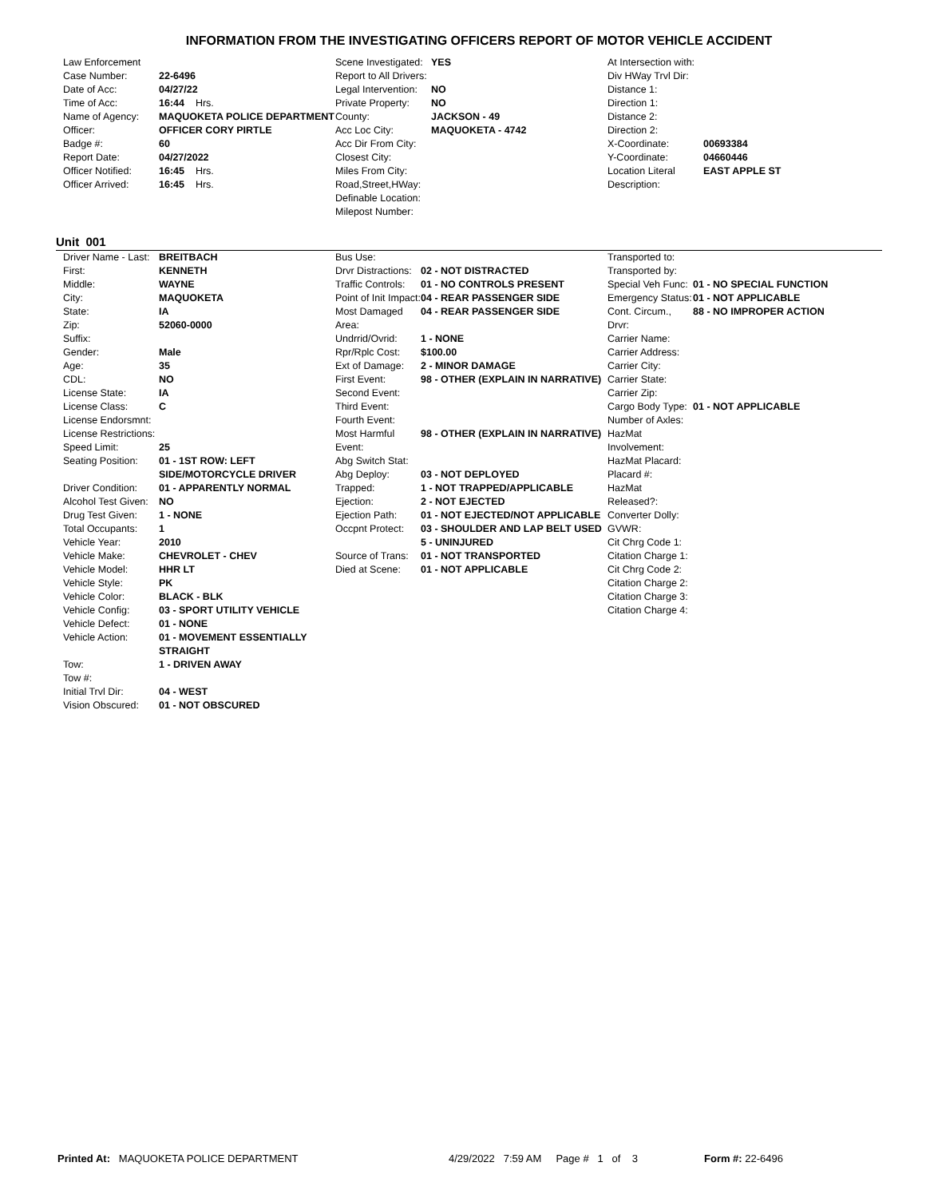INFORMATION FROM THE INVESTIGATING OFFICERS REPORT OF MOTOR VEHICLE ACCIDENT
| Law Enforcement | |
| Case Number: | 22-6496 |
| Date of Acc: | 04/27/22 |
| Time of Acc: | 16:44 Hrs. |
| Name of Agency: | MAQUOKETA POLICE DEPARTMENT |
| Officer: | OFFICER CORY PIRTLE |
| Badge #: | 60 |
| Report Date: | 04/27/2022 |
| Officer Notified: | 16:45 Hrs. |
| Officer Arrived: | 16:45 Hrs. |
| Scene Investigated: | YES |
| Report to All Drivers: | |
| Legal Intervention: | NO |
| Private Property: | NO |
| County: | JACKSON - 49 |
| Acc Loc City: | MAQUOKETA - 4742 |
| Acc Dir From City: | |
| Closest City: | |
| Miles From City: | |
| Road,Street,HWay: | |
| Definable Location: | |
| Milepost Number: | |
| At Intersection with: | |
| Div HWay Trvl Dir: | |
| Distance 1: | |
| Direction 1: | |
| Distance 2: | |
| Direction 2: | |
| X-Coordinate: | 00693384 |
| Y-Coordinate: | 04660446 |
| Location Literal Description: | EAST APPLE ST |
Unit 001
| Driver Name - Last: | BREITBACH |
| First: | KENNETH |
| Middle: | WAYNE |
| City: | MAQUOKETA |
| State: | IA |
| Zip: | 52060-0000 |
| Suffix: | |
| Gender: | Male |
| Age: | 35 |
| CDL: | NO |
| License State: | IA |
| License Class: | C |
| License Endorsmnt: | |
| License Restrictions: | |
| Speed Limit: | 25 |
| Seating Position: | 01 - 1ST ROW: LEFT SIDE/MOTORCYCLE DRIVER |
| Driver Condition: | 01 - APPARENTLY NORMAL |
| Alcohol Test Given: | NO |
| Drug Test Given: | 1 - NONE |
| Total Occupants: | 1 |
| Vehicle Year: | 2010 |
| Vehicle Make: | CHEVROLET - CHEV |
| Vehicle Model: | HHR LT |
| Vehicle Style: | PK |
| Vehicle Color: | BLACK - BLK |
| Vehicle Config: | 03 - SPORT UTILITY VEHICLE |
| Vehicle Defect: | 01 - NONE |
| Vehicle Action: | 01 - MOVEMENT ESSENTIALLY STRAIGHT |
| Tow: | 1 - DRIVEN AWAY |
| Tow #: | |
| Initial Trvl Dir: | 04 - WEST |
| Vision Obscured: | 01 - NOT OBSCURED |
| Bus Use: | |
| Drvr Distractions: | 02 - NOT DISTRACTED |
| Traffic Controls: | 01 - NO CONTROLS PRESENT |
| Point of Init Impact: | 04 - REAR PASSENGER SIDE |
| Most Damaged Area: | 04 - REAR PASSENGER SIDE |
| Undrrid/Ovrid: | 1 - NONE |
| Rpr/Rplc Cost: | $100.00 |
| Ext of Damage: | 2 - MINOR DAMAGE |
| First Event: | 98 - OTHER (EXPLAIN IN NARRATIVE) |
| Second Event: | |
| Third Event: | |
| Fourth Event: | |
| Most Harmful Event: | 98 - OTHER (EXPLAIN IN NARRATIVE) |
| Abg Switch Stat: | |
| Abg Deploy: | 03 - NOT DEPLOYED |
| Trapped: | 1 - NOT TRAPPED/APPLICABLE |
| Ejection: | 2 - NOT EJECTED |
| Ejection Path: | 01 - NOT EJECTED/NOT APPLICABLE |
| Occpnt Protect: | 03 - SHOULDER AND LAP BELT USED |
| | 5 - UNINJURED |
| Source of Trans: | 01 - NOT TRANSPORTED |
| Died at Scene: | 01 - NOT APPLICABLE |
| Transported to: | |
| Transported by: | |
| Special Veh Func: | 01 - NO SPECIAL FUNCTION |
| Emergency Status: | 01 - NOT APPLICABLE |
| Cont. Circum., Drvr: | 88 - NO IMPROPER ACTION |
| Carrier Name: | |
| Carrier Address: | |
| Carrier City: | |
| Carrier State: | |
| Carrier Zip: | |
| Cargo Body Type: | 01 - NOT APPLICABLE |
| Number of Axles: | |
| HazMat Involvement: | |
| HazMat Placard: | |
| Placard #: | |
| HazMat Released?: | |
| Converter Dolly: | |
| GVWR: | |
| Cit Chrg Code 1: | |
| Citation Charge 1: | |
| Cit Chrg Code 2: | |
| Citation Charge 2: | |
| Citation Charge 3: | |
| Citation Charge 4: | |
Printed At: MAQUOKETA POLICE DEPARTMENT 4/29/2022 7:59 AM Page # 1 of 3
Form #: 22-6496